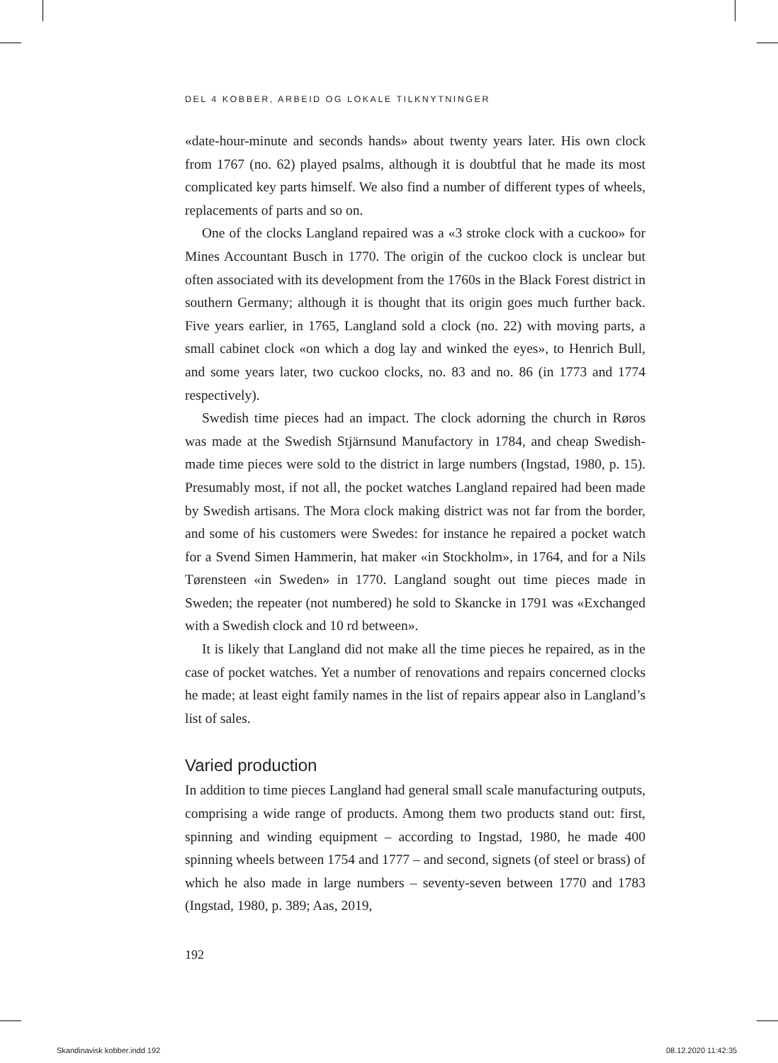DEL 4 KOBBER, ARBEID OG LOKALE TILKNYTNINGER
«date-hour-minute and seconds hands» about twenty years later. His own clock from 1767 (no. 62) played psalms, although it is doubtful that he made its most complicated key parts himself. We also find a number of different types of wheels, replacements of parts and so on.
One of the clocks Langland repaired was a «3 stroke clock with a cuckoo» for Mines Accountant Busch in 1770. The origin of the cuckoo clock is unclear but often associated with its development from the 1760s in the Black Forest district in southern Germany; although it is thought that its origin goes much further back. Five years earlier, in 1765, Langland sold a clock (no. 22) with moving parts, a small cabinet clock «on which a dog lay and winked the eyes», to Henrich Bull, and some years later, two cuckoo clocks, no. 83 and no. 86 (in 1773 and 1774 respectively).
Swedish time pieces had an impact. The clock adorning the church in Røros was made at the Swedish Stjärnsund Manufactory in 1784, and cheap Swedish-made time pieces were sold to the district in large numbers (Ingstad, 1980, p. 15). Presumably most, if not all, the pocket watches Langland repaired had been made by Swedish artisans. The Mora clock making district was not far from the border, and some of his customers were Swedes: for instance he repaired a pocket watch for a Svend Simen Hammerin, hat maker «in Stockholm», in 1764, and for a Nils Tørensteen «in Sweden» in 1770. Langland sought out time pieces made in Sweden; the repeater (not numbered) he sold to Skancke in 1791 was «Exchanged with a Swedish clock and 10 rd between».
It is likely that Langland did not make all the time pieces he repaired, as in the case of pocket watches. Yet a number of renovations and repairs concerned clocks he made; at least eight family names in the list of repairs appear also in Langland’s list of sales.
Varied production
In addition to time pieces Langland had general small scale manufacturing outputs, comprising a wide range of products. Among them two products stand out: first, spinning and winding equipment – according to Ingstad, 1980, he made 400 spinning wheels between 1754 and 1777 – and second, signets (of steel or brass) of which he also made in large numbers – seventy-seven between 1770 and 1783 (Ingstad, 1980, p. 389; Aas, 2019,
192
Skandinavisk kobber.indd 192 08.12.2020 11:42:35